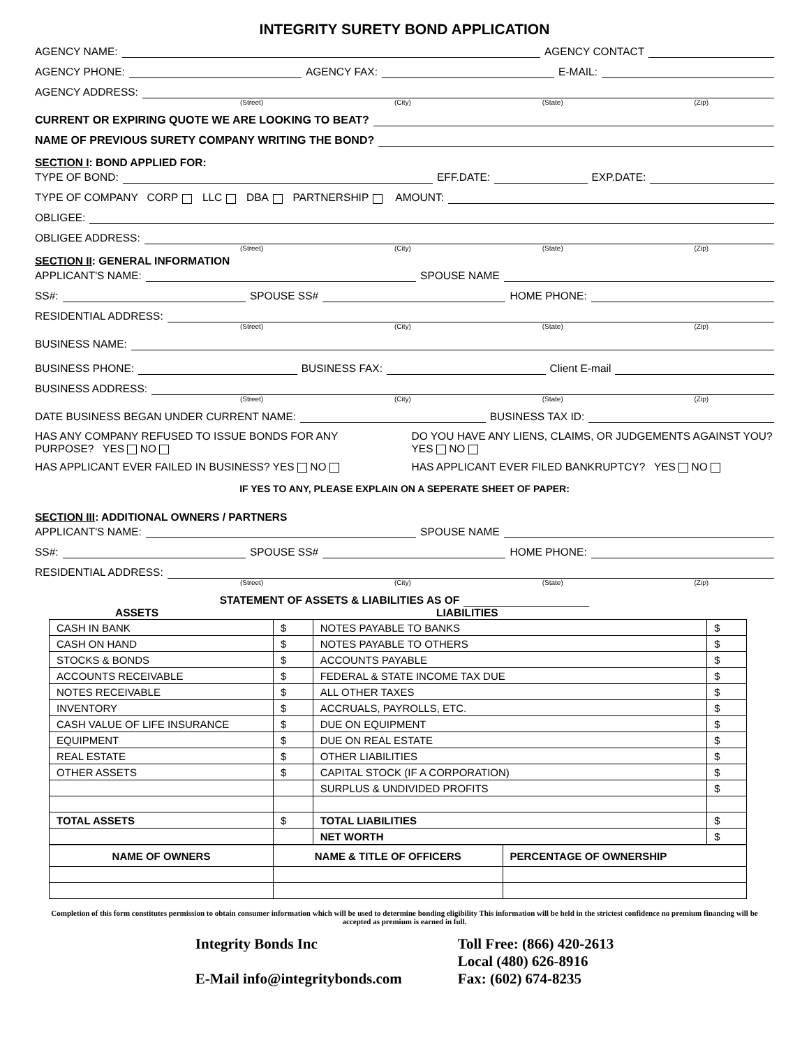INTEGRITY SURETY BOND APPLICATION
AGENCY NAME: AGENCY CONTACT
AGENCY PHONE: AGENCY FAX: E-MAIL:
AGENCY ADDRESS:
(Street) (City) (State) (Zip)
CURRENT OR EXPIRING QUOTE WE ARE LOOKING TO BEAT?
NAME OF PREVIOUS SURETY COMPANY WRITING THE BOND?
SECTION I: BOND APPLIED FOR:
TYPE OF BOND: EFF.DATE: EXP.DATE:
TYPE OF COMPANY CORP LLC DBA PARTNERSHIP AMOUNT:
OBLIGEE:
OBLIGEE ADDRESS:
(Street) (City) (State) (Zip)
SECTION II: GENERAL INFORMATION
APPLICANT'S NAME: SPOUSE NAME
SS#: SPOUSE SS# HOME PHONE:
RESIDENTIAL ADDRESS:
(Street) (City) (State) (Zip)
BUSINESS NAME:
BUSINESS PHONE: BUSINESS FAX: Client E-mail
BUSINESS ADDRESS:
(Street) (City) (State) (Zip)
DATE BUSINESS BEGAN UNDER CURRENT NAME: BUSINESS TAX ID:
HAS ANY COMPANY REFUSED TO ISSUE BONDS FOR ANY PURPOSE? YES NO
DO YOU HAVE ANY LIENS, CLAIMS, OR JUDGEMENTS AGAINST YOU? YES NO
HAS APPLICANT EVER FAILED IN BUSINESS? YES NO
HAS APPLICANT EVER FILED BANKRUPTCY? YES NO
IF YES TO ANY, PLEASE EXPLAIN ON A SEPERATE SHEET OF PAPER:
SECTION III: ADDITIONAL OWNERS / PARTNERS
APPLICANT'S NAME: SPOUSE NAME
SS#: SPOUSE SS# HOME PHONE:
RESIDENTIAL ADDRESS:
(Street) (City) (State) (Zip)
STATEMENT OF ASSETS & LIABILITIES AS OF
ASSETS LIABILITIES
| CASH IN BANK | $ | NOTES PAYABLE TO BANKS | $ |
| CASH ON HAND | $ | NOTES PAYABLE TO OTHERS | $ |
| STOCKS & BONDS | $ | ACCOUNTS PAYABLE | $ |
| ACCOUNTS RECEIVABLE | $ | FEDERAL & STATE INCOME TAX DUE | $ |
| NOTES RECEIVABLE | $ | ALL OTHER TAXES | $ |
| INVENTORY | $ | ACCRUALS, PAYROLLS, ETC. | $ |
| CASH VALUE OF LIFE INSURANCE | $ | DUE ON EQUIPMENT | $ |
| EQUIPMENT | $ | DUE ON REAL ESTATE | $ |
| REAL ESTATE | $ | OTHER LIABILITIES | $ |
| OTHER ASSETS | $ | CAPITAL STOCK (IF A CORPORATION) | $ |
| | | SURPLUS & UNDIVIDED PROFITS | $ |
| TOTAL ASSETS | $ | TOTAL LIABILITIES | $ |
| | | NET WORTH | $ |
| NAME OF OWNERS | NAME & TITLE OF OFFICERS | PERCENTAGE OF OWNERSHIP |
| --- | --- | --- |
Completion of this form constitutes permission to obtain consumer information which will be used to determine bonding eligibility This information will be held in the strictest confidence no premium financing will be accepted as premium is earned in full.
Integrity Bonds Inc
E-Mail info@integritybonds.com
Toll Free: (866) 420-2613
Local (480) 626-8916
Fax: (602) 674-8235